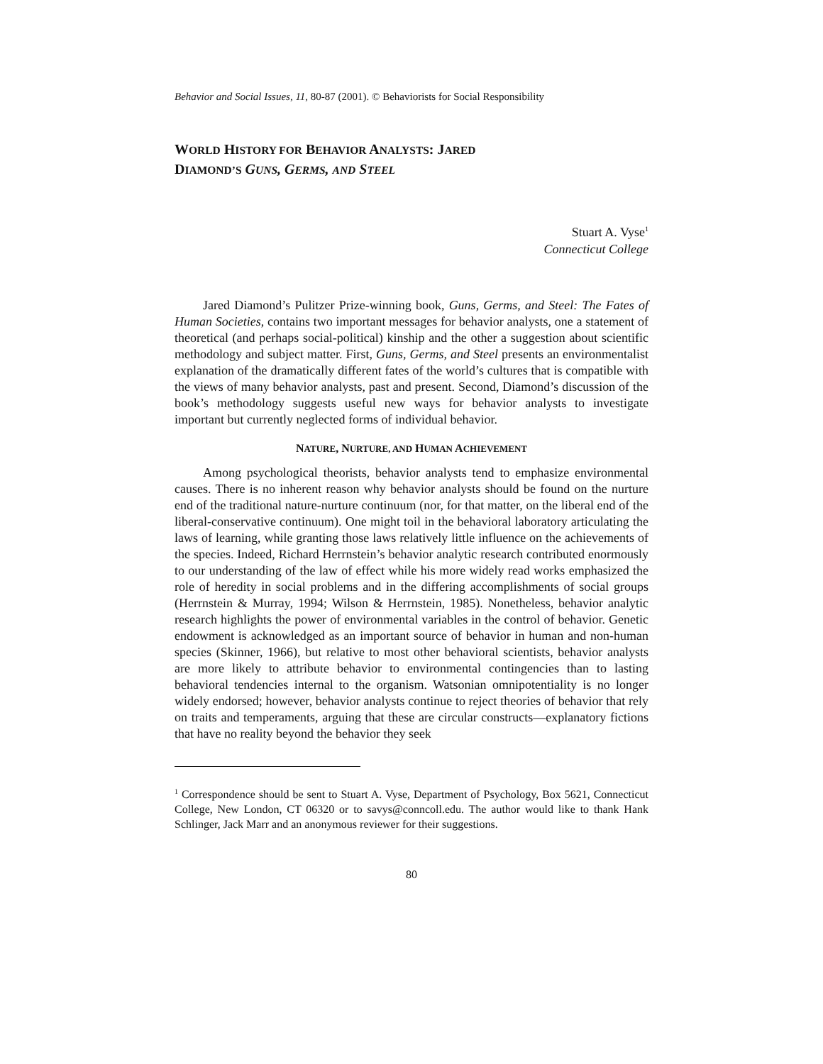Behavior and Social Issues, 11, 80-87 (2001). © Behaviorists for Social Responsibility
WORLD HISTORY FOR BEHAVIOR ANALYSTS: JARED
DIAMOND’S GUNS, GERMS, AND STEEL
Stuart A. Vyse<sup>1</sup>
Connecticut College
Jared Diamond’s Pulitzer Prize-winning book, Guns, Germs, and Steel: The Fates of Human Societies, contains two important messages for behavior analysts, one a statement of theoretical (and perhaps social-political) kinship and the other a suggestion about scientific methodology and subject matter. First, Guns, Germs, and Steel presents an environmentalist explanation of the dramatically different fates of the world’s cultures that is compatible with the views of many behavior analysts, past and present. Second, Diamond’s discussion of the book’s methodology suggests useful new ways for behavior analysts to investigate important but currently neglected forms of individual behavior.
NATURE, NURTURE, AND HUMAN ACHIEVEMENT
Among psychological theorists, behavior analysts tend to emphasize environmental causes. There is no inherent reason why behavior analysts should be found on the nurture end of the traditional nature-nurture continuum (nor, for that matter, on the liberal end of the liberal-conservative continuum). One might toil in the behavioral laboratory articulating the laws of learning, while granting those laws relatively little influence on the achievements of the species. Indeed, Richard Herrnstein’s behavior analytic research contributed enormously to our understanding of the law of effect while his more widely read works emphasized the role of heredity in social problems and in the differing accomplishments of social groups (Herrnstein & Murray, 1994; Wilson & Herrnstein, 1985). Nonetheless, behavior analytic research highlights the power of environmental variables in the control of behavior. Genetic endowment is acknowledged as an important source of behavior in human and non-human species (Skinner, 1966), but relative to most other behavioral scientists, behavior analysts are more likely to attribute behavior to environmental contingencies than to lasting behavioral tendencies internal to the organism. Watsonian omnipotentiality is no longer widely endorsed; however, behavior analysts continue to reject theories of behavior that rely on traits and temperaments, arguing that these are circular constructs—explanatory fictions that have no reality beyond the behavior they seek
<sup>1</sup> Correspondence should be sent to Stuart A. Vyse, Department of Psychology, Box 5621, Connecticut College, New London, CT 06320 or to savys@conncoll.edu. The author would like to thank Hank Schlinger, Jack Marr and an anonymous reviewer for their suggestions.
80